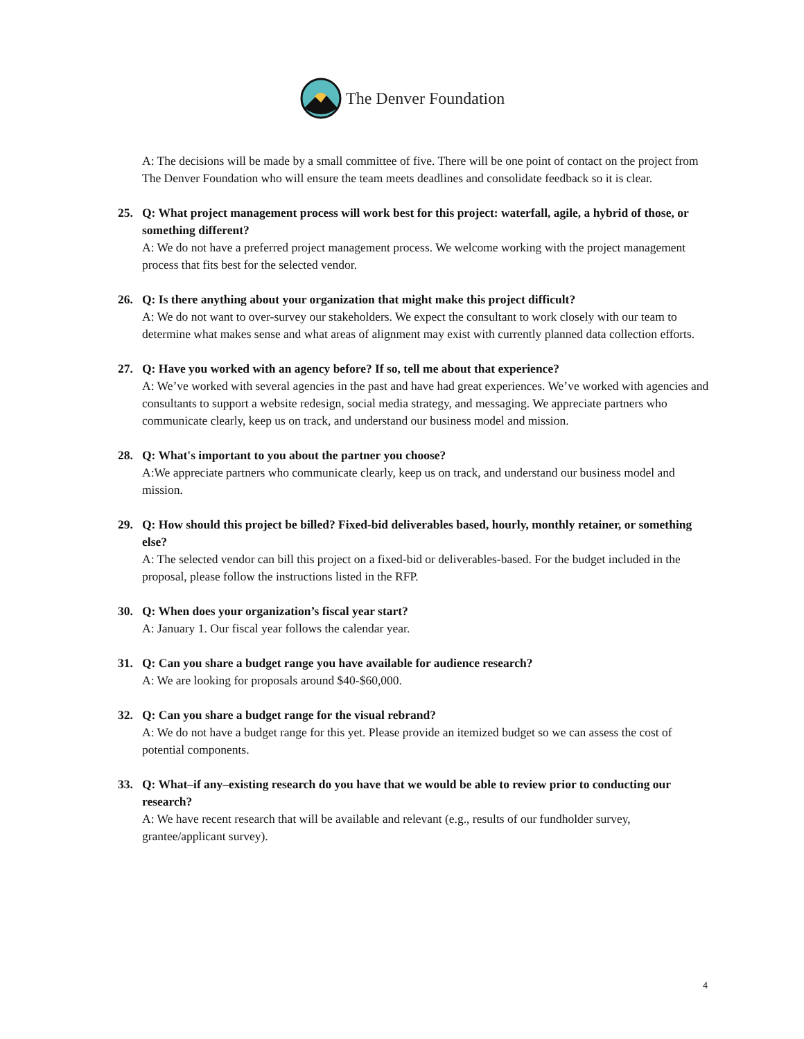The Denver Foundation
A: The decisions will be made by a small committee of five. There will be one point of contact on the project from The Denver Foundation who will ensure the team meets deadlines and consolidate feedback so it is clear.
25. Q: What project management process will work best for this project: waterfall, agile, a hybrid of those, or something different?
A: We do not have a preferred project management process. We welcome working with the project management process that fits best for the selected vendor.
26. Q: Is there anything about your organization that might make this project difficult?
A: We do not want to over-survey our stakeholders. We expect the consultant to work closely with our team to determine what makes sense and what areas of alignment may exist with currently planned data collection efforts.
27. Q: Have you worked with an agency before? If so, tell me about that experience?
A: We’ve worked with several agencies in the past and have had great experiences. We’ve worked with agencies and consultants to support a website redesign, social media strategy, and messaging. We appreciate partners who communicate clearly, keep us on track, and understand our business model and mission.
28. Q: What's important to you about the partner you choose?
A:We appreciate partners who communicate clearly, keep us on track, and understand our business model and mission.
29. Q: How should this project be billed? Fixed-bid deliverables based, hourly, monthly retainer, or something else?
A: The selected vendor can bill this project on a fixed-bid or deliverables-based. For the budget included in the proposal, please follow the instructions listed in the RFP.
30. Q: When does your organization’s fiscal year start?
A: January 1. Our fiscal year follows the calendar year.
31. Q: Can you share a budget range you have available for audience research?
A: We are looking for proposals around $40-$60,000.
32. Q: Can you share a budget range for the visual rebrand?
A: We do not have a budget range for this yet. Please provide an itemized budget so we can assess the cost of potential components.
33. Q: What–if any–existing research do you have that we would be able to review prior to conducting our research?
A: We have recent research that will be available and relevant (e.g., results of our fundholder survey, grantee/applicant survey).
4